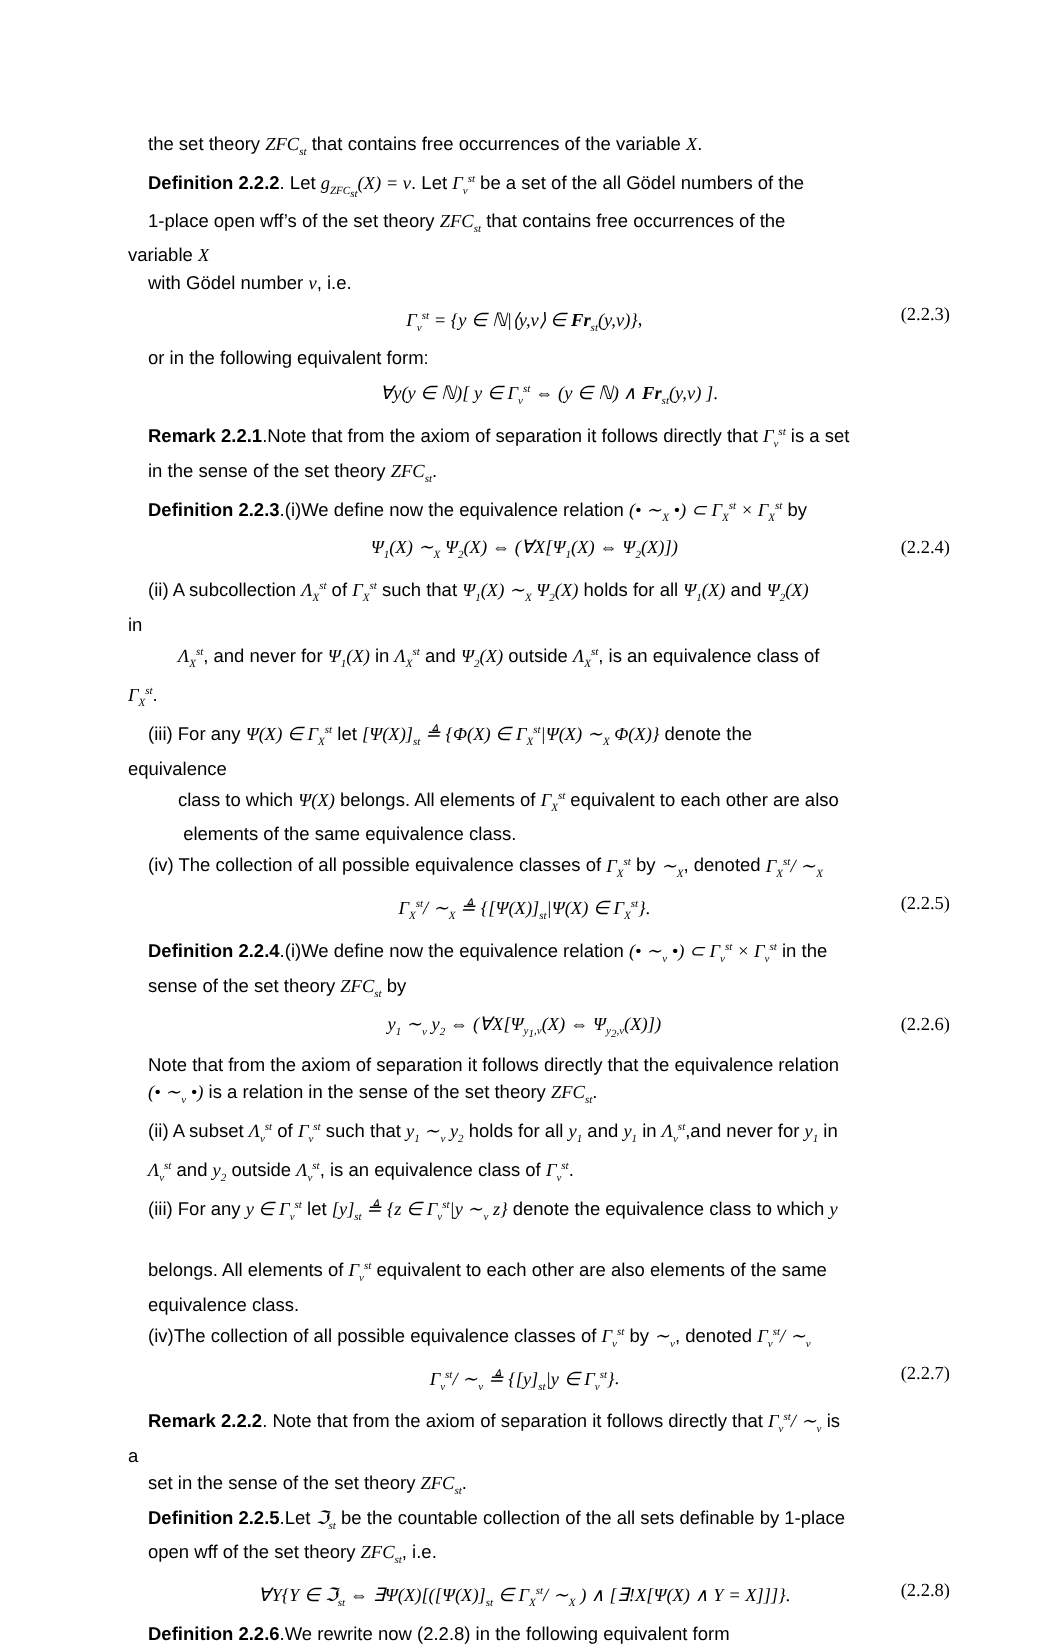the set theory ZFC<sub>st</sub> that contains free occurrences of the variable X.
Definition 2.2.2. Let g<sub>ZFC<sub>st</sub></sub>(X) = v. Let Γ<sub>v</sub><sup>st</sup> be a set of the all Gödel numbers of the
1-place open wff’s of the set theory ZFC<sub>st</sub> that contains free occurrences of the
variable X
with Gödel number v, i.e.
Γ<sub>v</sub><sup>st</sup> = {y ∈ ℕ|⟨y,v⟩ ∈ Fr<sub>st</sub>(y,v)}, (2.2.3)
or in the following equivalent form:
∀y(y ∈ ℕ)[ y ∈ Γ<sub>v</sub><sup>st</sup> ⇔ (y ∈ ℕ) ∧ Fr<sub>st</sub>(y,v) ].
Remark 2.2.1.Note that from the axiom of separation it follows directly that Γ<sub>v</sub><sup>st</sup> is a set
in the sense of the set theory ZFC<sub>st</sub>.
Definition 2.2.3.(i)We define now the equivalence relation (• ∼<sub>X</sub> •) ⊂ Γ<sub>X</sub><sup>st</sup> × Γ<sub>X</sub><sup>st</sup> by
Ψ<sub>1</sub>(X) ∼<sub>X</sub> Ψ<sub>2</sub>(X) ⇔ (∀X[Ψ<sub>1</sub>(X) ⇔ Ψ<sub>2</sub>(X)]) (2.2.4)
(ii) A subcollection Λ<sub>X</sub><sup>st</sup> of Γ<sub>X</sub><sup>st</sup> such that Ψ<sub>1</sub>(X) ∼<sub>X</sub> Ψ<sub>2</sub>(X) holds for all Ψ<sub>1</sub>(X) and Ψ<sub>2</sub>(X)
in
Λ<sub>X</sub><sup>st</sup>, and never for Ψ<sub>1</sub>(X) in Λ<sub>X</sub><sup>st</sup> and Ψ<sub>2</sub>(X) outside Λ<sub>X</sub><sup>st</sup>, is an equivalence class of
Γ<sub>X</sub><sup>st</sup>.
(iii) For any Ψ(X) ∈ Γ<sub>X</sub><sup>st</sup> let [Ψ(X)]<sub>st</sub> ≜ {Φ(X) ∈ Γ<sub>X</sub><sup>st</sup>|Ψ(X) ∼<sub>X</sub> Φ(X)} denote the
equivalence
class to which Ψ(X) belongs. All elements of Γ<sub>X</sub><sup>st</sup> equivalent to each other are also
elements of the same equivalence class.
(iv) The collection of all possible equivalence classes of Γ<sub>X</sub><sup>st</sup> by ∼<sub>X</sub>, denoted Γ<sub>X</sub><sup>st</sup>/ ∼<sub>X</sub>
Γ<sub>X</sub><sup>st</sup>/ ∼<sub>X</sub> ≜ {[Ψ(X)]<sub>st</sub>|Ψ(X) ∈ Γ<sub>X</sub><sup>st</sup>}. (2.2.5)
Definition 2.2.4.(i)We define now the equivalence relation (• ∼<sub>v</sub> •) ⊂ Γ<sub>v</sub><sup>st</sup> × Γ<sub>v</sub><sup>st</sup> in the
sense of the set theory ZFC<sub>st</sub> by
y<sub>1</sub> ∼<sub>v</sub> y<sub>2</sub> ⇔ (∀X[Ψ<sub>y<sub>1</sub>,v</sub>(X) ⇔ Ψ<sub>y<sub>2</sub>,v</sub>(X)]) (2.2.6)
Note that from the axiom of separation it follows directly that the equivalence relation
(• ∼<sub>v</sub> •) is a relation in the sense of the set theory ZFC<sub>st</sub>.
(ii) A subset Λ<sub>v</sub><sup>st</sup> of Γ<sub>v</sub><sup>st</sup> such that y<sub>1</sub> ∼<sub>v</sub> y<sub>2</sub> holds for all y<sub>1</sub> and y<sub>1</sub> in Λ<sub>v</sub><sup>st</sup>,and never for y<sub>1</sub> in
Λ<sub>v</sub><sup>st</sup> and y<sub>2</sub> outside Λ<sub>v</sub><sup>st</sup>, is an equivalence class of Γ<sub>v</sub><sup>st</sup>.
(iii) For any y ∈ Γ<sub>v</sub><sup>st</sup> let [y]<sub>st</sub> ≜ {z ∈ Γ<sub>v</sub><sup>st</sup>|y ∼<sub>v</sub> z} denote the equivalence class to which y
belongs. All elements of Γ<sub>v</sub><sup>st</sup> equivalent to each other are also elements of the same
equivalence class.
(iv)The collection of all possible equivalence classes of Γ<sub>v</sub><sup>st</sup> by ∼<sub>v</sub>, denoted Γ<sub>v</sub><sup>st</sup>/ ∼<sub>v</sub>
Γ<sub>v</sub><sup>st</sup>/ ∼<sub>v</sub> ≜ {[y]<sub>st</sub>|y ∈ Γ<sub>v</sub><sup>st</sup>}. (2.2.7)
Remark 2.2.2. Note that from the axiom of separation it follows directly that Γ<sub>v</sub><sup>st</sup>/ ∼<sub>v</sub> is
a
set in the sense of the set theory ZFC<sub>st</sub>.
Definition 2.2.5.Let ℑ<sub>st</sub> be the countable collection of the all sets definable by 1-place
open wff of the set theory ZFC<sub>st</sub>, i.e.
∀Y{Y ∈ ℑ<sub>st</sub> ⇔ ∃Ψ(X)[([Ψ(X)]<sub>st</sub> ∈ Γ<sub>X</sub><sup>st</sup>/ ∼<sub>X</sub> ) ∧ [∃!X[Ψ(X) ∧ Y = X]]]}. (2.2.8)
Definition 2.2.6.We rewrite now (2.2.8) in the following equivalent form